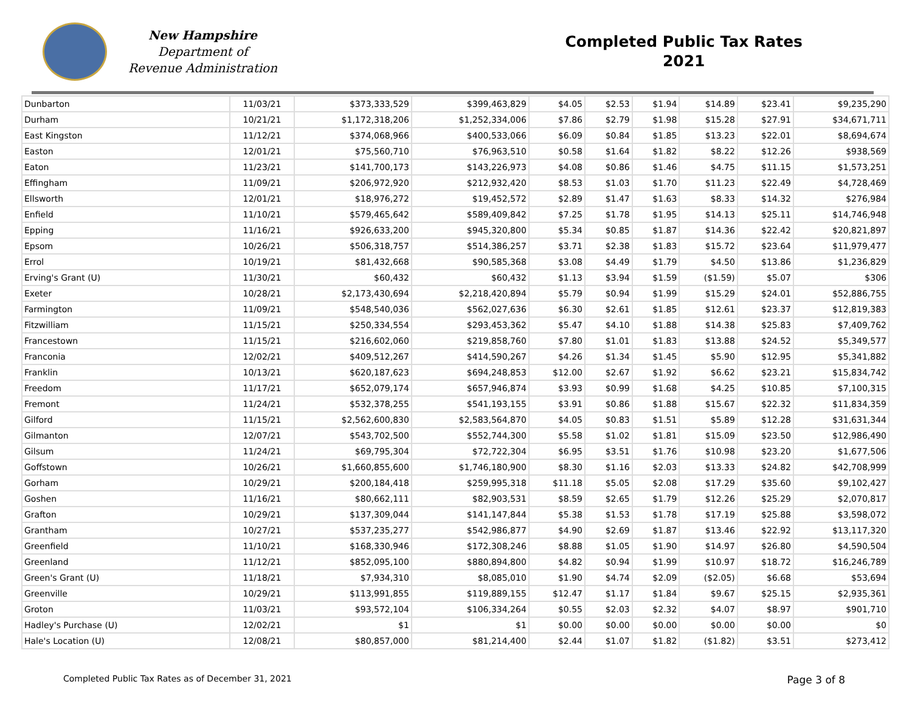New Hampshire
Department of
Revenue Administration
Completed Public Tax Rates
2021
| Dunbarton | 11/03/21 | $373,333,529 | $399,463,829 | $4.05 | $2.53 | $1.94 | $14.89 | $23.41 | $9,235,290 |
| Durham | 10/21/21 | $1,172,318,206 | $1,252,334,006 | $7.86 | $2.79 | $1.98 | $15.28 | $27.91 | $34,671,711 |
| East Kingston | 11/12/21 | $374,068,966 | $400,533,066 | $6.09 | $0.84 | $1.85 | $13.23 | $22.01 | $8,694,674 |
| Easton | 12/01/21 | $75,560,710 | $76,963,510 | $0.58 | $1.64 | $1.82 | $8.22 | $12.26 | $938,569 |
| Eaton | 11/23/21 | $141,700,173 | $143,226,973 | $4.08 | $0.86 | $1.46 | $4.75 | $11.15 | $1,573,251 |
| Effingham | 11/09/21 | $206,972,920 | $212,932,420 | $8.53 | $1.03 | $1.70 | $11.23 | $22.49 | $4,728,469 |
| Ellsworth | 12/01/21 | $18,976,272 | $19,452,572 | $2.89 | $1.47 | $1.63 | $8.33 | $14.32 | $276,984 |
| Enfield | 11/10/21 | $579,465,642 | $589,409,842 | $7.25 | $1.78 | $1.95 | $14.13 | $25.11 | $14,746,948 |
| Epping | 11/16/21 | $926,633,200 | $945,320,800 | $5.34 | $0.85 | $1.87 | $14.36 | $22.42 | $20,821,897 |
| Epsom | 10/26/21 | $506,318,757 | $514,386,257 | $3.71 | $2.38 | $1.83 | $15.72 | $23.64 | $11,979,477 |
| Errol | 10/19/21 | $81,432,668 | $90,585,368 | $3.08 | $4.49 | $1.79 | $4.50 | $13.86 | $1,236,829 |
| Erving's Grant (U) | 11/30/21 | $60,432 | $60,432 | $1.13 | $3.94 | $1.59 | ($1.59) | $5.07 | $306 |
| Exeter | 10/28/21 | $2,173,430,694 | $2,218,420,894 | $5.79 | $0.94 | $1.99 | $15.29 | $24.01 | $52,886,755 |
| Farmington | 11/09/21 | $548,540,036 | $562,027,636 | $6.30 | $2.61 | $1.85 | $12.61 | $23.37 | $12,819,383 |
| Fitzwilliam | 11/15/21 | $250,334,554 | $293,453,362 | $5.47 | $4.10 | $1.88 | $14.38 | $25.83 | $7,409,762 |
| Francestown | 11/15/21 | $216,602,060 | $219,858,760 | $7.80 | $1.01 | $1.83 | $13.88 | $24.52 | $5,349,577 |
| Franconia | 12/02/21 | $409,512,267 | $414,590,267 | $4.26 | $1.34 | $1.45 | $5.90 | $12.95 | $5,341,882 |
| Franklin | 10/13/21 | $620,187,623 | $694,248,853 | $12.00 | $2.67 | $1.92 | $6.62 | $23.21 | $15,834,742 |
| Freedom | 11/17/21 | $652,079,174 | $657,946,874 | $3.93 | $0.99 | $1.68 | $4.25 | $10.85 | $7,100,315 |
| Fremont | 11/24/21 | $532,378,255 | $541,193,155 | $3.91 | $0.86 | $1.88 | $15.67 | $22.32 | $11,834,359 |
| Gilford | 11/15/21 | $2,562,600,830 | $2,583,564,870 | $4.05 | $0.83 | $1.51 | $5.89 | $12.28 | $31,631,344 |
| Gilmanton | 12/07/21 | $543,702,500 | $552,744,300 | $5.58 | $1.02 | $1.81 | $15.09 | $23.50 | $12,986,490 |
| Gilsum | 11/24/21 | $69,795,304 | $72,722,304 | $6.95 | $3.51 | $1.76 | $10.98 | $23.20 | $1,677,506 |
| Goffstown | 10/26/21 | $1,660,855,600 | $1,746,180,900 | $8.30 | $1.16 | $2.03 | $13.33 | $24.82 | $42,708,999 |
| Gorham | 10/29/21 | $200,184,418 | $259,995,318 | $11.18 | $5.05 | $2.08 | $17.29 | $35.60 | $9,102,427 |
| Goshen | 11/16/21 | $80,662,111 | $82,903,531 | $8.59 | $2.65 | $1.79 | $12.26 | $25.29 | $2,070,817 |
| Grafton | 10/29/21 | $137,309,044 | $141,147,844 | $5.38 | $1.53 | $1.78 | $17.19 | $25.88 | $3,598,072 |
| Grantham | 10/27/21 | $537,235,277 | $542,986,877 | $4.90 | $2.69 | $1.87 | $13.46 | $22.92 | $13,117,320 |
| Greenfield | 11/10/21 | $168,330,946 | $172,308,246 | $8.88 | $1.05 | $1.90 | $14.97 | $26.80 | $4,590,504 |
| Greenland | 11/12/21 | $852,095,100 | $880,894,800 | $4.82 | $0.94 | $1.99 | $10.97 | $18.72 | $16,246,789 |
| Green's Grant (U) | 11/18/21 | $7,934,310 | $8,085,010 | $1.90 | $4.74 | $2.09 | ($2.05) | $6.68 | $53,694 |
| Greenville | 10/29/21 | $113,991,855 | $119,889,155 | $12.47 | $1.17 | $1.84 | $9.67 | $25.15 | $2,935,361 |
| Groton | 11/03/21 | $93,572,104 | $106,334,264 | $0.55 | $2.03 | $2.32 | $4.07 | $8.97 | $901,710 |
| Hadley's Purchase (U) | 12/02/21 | $1 | $1 | $0.00 | $0.00 | $0.00 | $0.00 | $0.00 | $0 |
| Hale's Location (U) | 12/08/21 | $80,857,000 | $81,214,400 | $2.44 | $1.07 | $1.82 | ($1.82) | $3.51 | $273,412 |
Completed Public Tax Rates as of December 31, 2021 Page 3 of 8